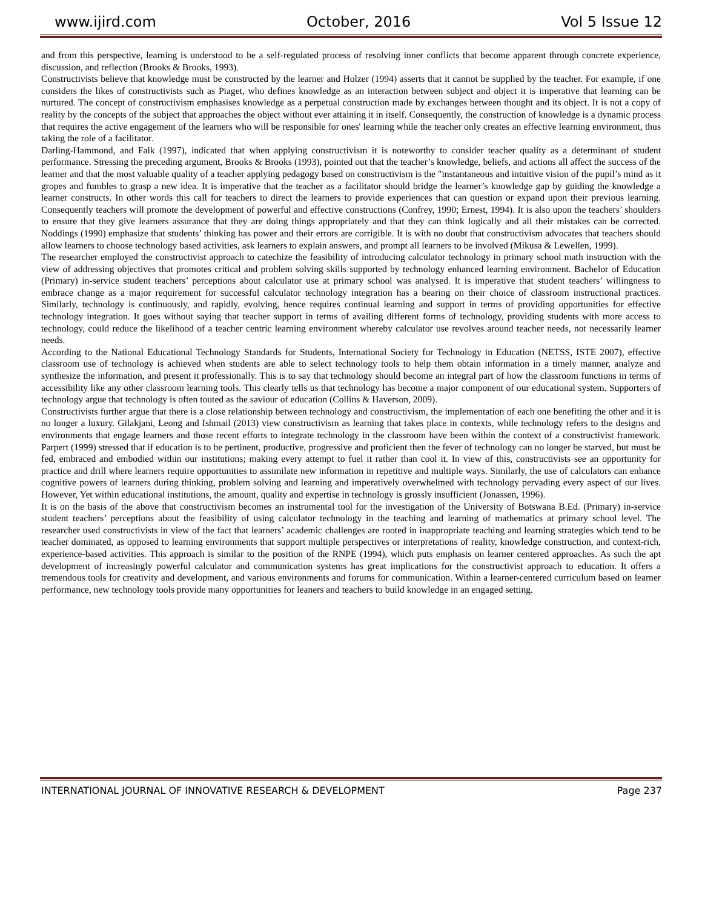www.ijird.com October, 2016 Vol 5 Issue 12
and from this perspective, learning is understood to be a self-regulated process of resolving inner conflicts that become apparent through concrete experience, discussion, and reflection (Brooks & Brooks, 1993).
Constructivists believe that knowledge must be constructed by the learner and Holzer (1994) asserts that it cannot be supplied by the teacher. For example, if one considers the likes of constructivists such as Piaget, who defines knowledge as an interaction between subject and object it is imperative that learning can be nurtured. The concept of constructivism emphasises knowledge as a perpetual construction made by exchanges between thought and its object. It is not a copy of reality by the concepts of the subject that approaches the object without ever attaining it in itself. Consequently, the construction of knowledge is a dynamic process that requires the active engagement of the learners who will be responsible for ones' learning while the teacher only creates an effective learning environment, thus taking the role of a facilitator.
Darling-Hammond, and Falk (1997), indicated that when applying constructivism it is noteworthy to consider teacher quality as a determinant of student performance. Stressing the preceding argument, Brooks & Brooks (1993), pointed out that the teacher’s knowledge, beliefs, and actions all affect the success of the learner and that the most valuable quality of a teacher applying pedagogy based on constructivism is the "instantaneous and intuitive vision of the pupil’s mind as it gropes and fumbles to grasp a new idea. It is imperative that the teacher as a facilitator should bridge the learner’s knowledge gap by guiding the knowledge a learner constructs. In other words this call for teachers to direct the learners to provide experiences that can question or expand upon their previous learning. Consequently teachers will promote the development of powerful and effective constructions (Confrey, 1990; Ernest, 1994). It is also upon the teachers’ shoulders to ensure that they give learners assurance that they are doing things appropriately and that they can think logically and all their mistakes can be corrected. Noddings (1990) emphasize that students’ thinking has power and their errors are corrigible. It is with no doubt that constructivism advocates that teachers should allow learners to choose technology based activities, ask learners to explain answers, and prompt all learners to be involved (Mikusa & Lewellen, 1999).
The researcher employed the constructivist approach to catechize the feasibility of introducing calculator technology in primary school math instruction with the view of addressing objectives that promotes critical and problem solving skills supported by technology enhanced learning environment. Bachelor of Education (Primary) in-service student teachers’ perceptions about calculator use at primary school was analysed. It is imperative that student teachers’ willingness to embrace change as a major requirement for successful calculator technology integration has a bearing on their choice of classroom instructional practices. Similarly, technology is continuously, and rapidly, evolving, hence requires continual learning and support in terms of providing opportunities for effective technology integration. It goes without saying that teacher support in terms of availing different forms of technology, providing students with more access to technology, could reduce the likelihood of a teacher centric learning environment whereby calculator use revolves around teacher needs, not necessarily learner needs.
According to the National Educational Technology Standards for Students, International Society for Technology in Education (NETSS, ISTE 2007), effective classroom use of technology is achieved when students are able to select technology tools to help them obtain information in a timely manner, analyze and synthesize the information, and present it professionally. This is to say that technology should become an integral part of how the classroom functions in terms of accessibility like any other classroom learning tools. This clearly tells us that technology has become a major component of our educational system. Supporters of technology argue that technology is often touted as the saviour of education (Collins & Haverson, 2009).
Constructivists further argue that there is a close relationship between technology and constructivism, the implementation of each one benefiting the other and it is no longer a luxury. Gilakjani, Leong and Ishmail (2013) view constructivism as learning that takes place in contexts, while technology refers to the designs and environments that engage learners and those recent efforts to integrate technology in the classroom have been within the context of a constructivist framework. Parpert (1999) stressed that if education is to be pertinent, productive, progressive and proficient then the fever of technology can no longer be starved, but must be fed, embraced and embodied within our institutions; making every attempt to fuel it rather than cool it. In view of this, constructivists see an opportunity for practice and drill where learners require opportunities to assimilate new information in repetitive and multiple ways. Similarly, the use of calculators can enhance cognitive powers of learners during thinking, problem solving and learning and imperatively overwhelmed with technology pervading every aspect of our lives. However, Yet within educational institutions, the amount, quality and expertise in technology is grossly insufficient (Jonassen, 1996).
It is on the basis of the above that constructivism becomes an instrumental tool for the investigation of the University of Botswana B.Ed. (Primary) in-service student teachers’ perceptions about the feasibility of using calculator technology in the teaching and learning of mathematics at primary school level. The researcher used constructivists in view of the fact that learners’ academic challenges are rooted in inappropriate teaching and learning strategies which tend to be teacher dominated, as opposed to learning environments that support multiple perspectives or interpretations of reality, knowledge construction, and context-rich, experience-based activities. This approach is similar to the position of the RNPE (1994), which puts emphasis on learner centered approaches. As such the apt development of increasingly powerful calculator and communication systems has great implications for the constructivist approach to education. It offers a tremendous tools for creativity and development, and various environments and forums for communication. Within a learner-centered curriculum based on learner performance, new technology tools provide many opportunities for leaners and teachers to build knowledge in an engaged setting.
INTERNATIONAL JOURNAL OF INNOVATIVE RESEARCH & DEVELOPMENT Page 237